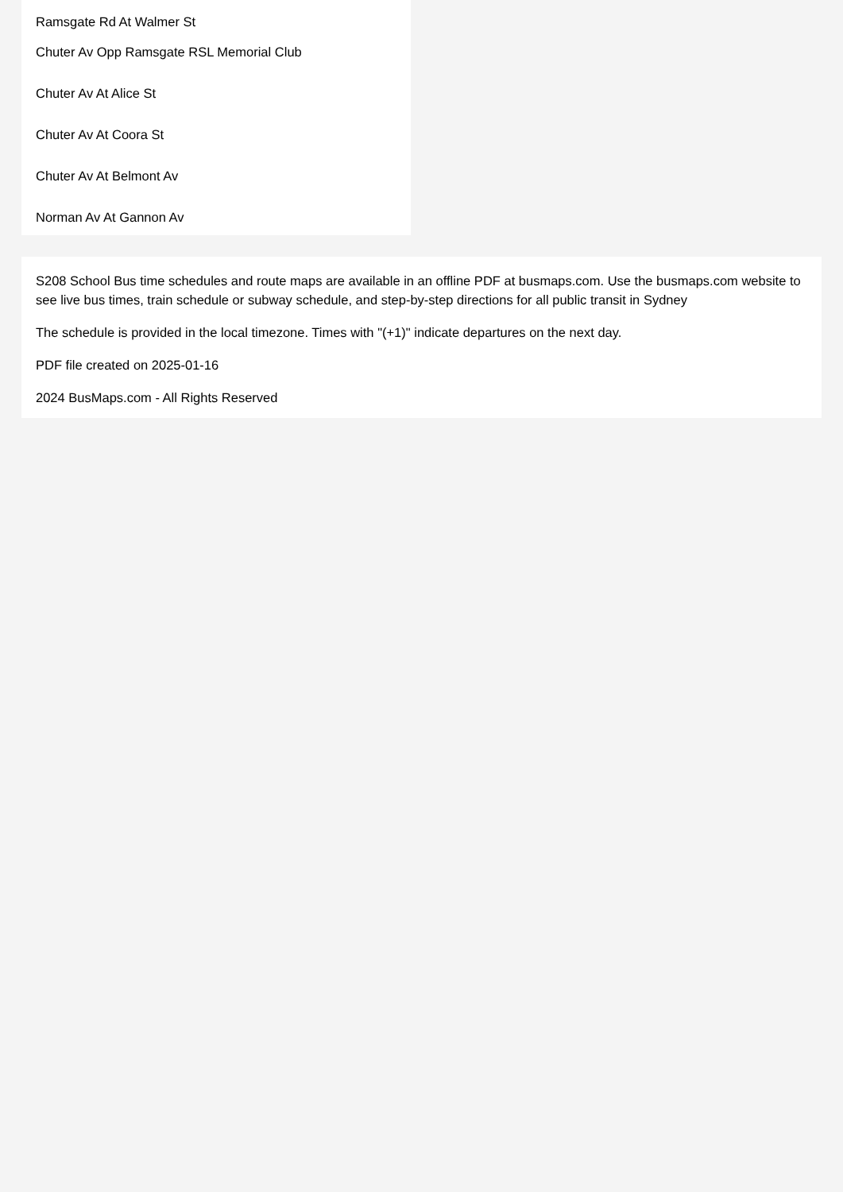Ramsgate Rd At Walmer St
Chuter Av Opp Ramsgate RSL Memorial Club
Chuter Av At Alice St
Chuter Av At Coora St
Chuter Av At Belmont Av
Norman Av At Gannon Av
S208 School Bus time schedules and route maps are available in an offline PDF at busmaps.com. Use the busmaps.com website to see live bus times, train schedule or subway schedule, and step-by-step directions for all public transit in Sydney
The schedule is provided in the local timezone. Times with "(+1)" indicate departures on the next day.
PDF file created on 2025-01-16
2024 BusMaps.com - All Rights Reserved